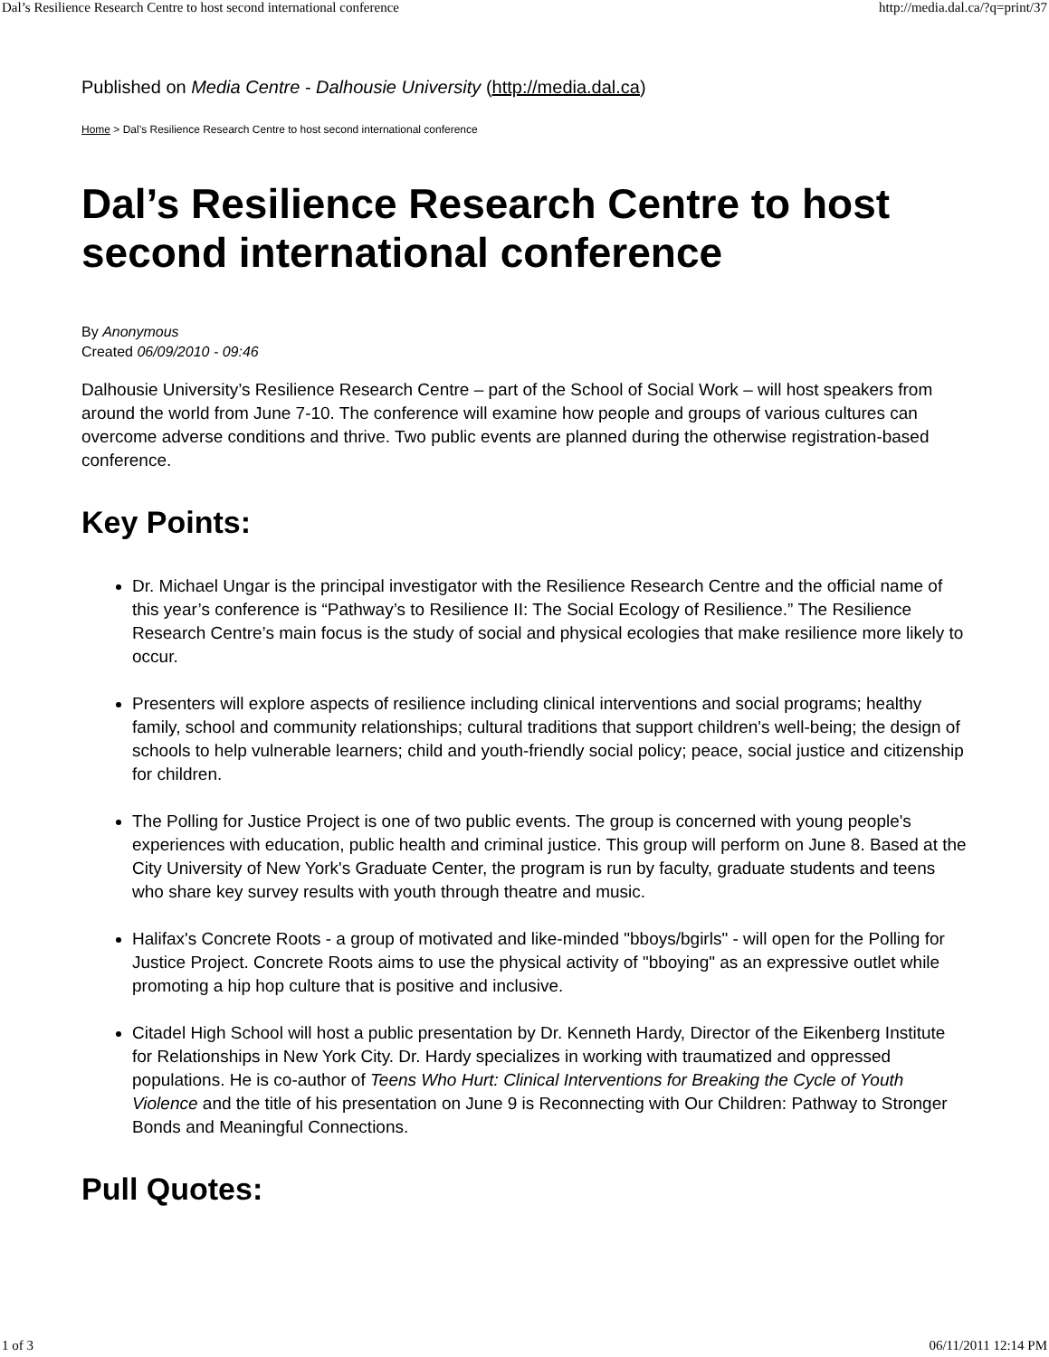Dal’s Resilience Research Centre to host second international conference http://media.dal.ca/?q=print/37
Published on Media Centre - Dalhousie University (http://media.dal.ca)
Home > Dal’s Resilience Research Centre to host second international conference
Dal’s Resilience Research Centre to host second international conference
By Anonymous
Created 06/09/2010 - 09:46
Dalhousie University’s Resilience Research Centre – part of the School of Social Work – will host speakers from around the world from June 7-10. The conference will examine how people and groups of various cultures can overcome adverse conditions and thrive. Two public events are planned during the otherwise registration-based conference.
Key Points:
Dr. Michael Ungar is the principal investigator with the Resilience Research Centre and the official name of this year’s conference is “Pathway’s to Resilience II: The Social Ecology of Resilience.” The Resilience Research Centre’s main focus is the study of social and physical ecologies that make resilience more likely to occur.
Presenters will explore aspects of resilience including clinical interventions and social programs; healthy family, school and community relationships; cultural traditions that support children's well-being; the design of schools to help vulnerable learners; child and youth-friendly social policy; peace, social justice and citizenship for children.
The Polling for Justice Project is one of two public events. The group is concerned with young people's experiences with education, public health and criminal justice. This group will perform on June 8. Based at the City University of New York's Graduate Center, the program is run by faculty, graduate students and teens who share key survey results with youth through theatre and music.
Halifax's Concrete Roots - a group of motivated and like-minded "bboys/bgirls" - will open for the Polling for Justice Project. Concrete Roots aims to use the physical activity of "bboying" as an expressive outlet while promoting a hip hop culture that is positive and inclusive.
Citadel High School will host a public presentation by Dr. Kenneth Hardy, Director of the Eikenberg Institute for Relationships in New York City. Dr. Hardy specializes in working with traumatized and oppressed populations. He is co-author of Teens Who Hurt: Clinical Interventions for Breaking the Cycle of Youth Violence and the title of his presentation on June 9 is Reconnecting with Our Children: Pathway to Stronger Bonds and Meaningful Connections.
Pull Quotes:
1 of 3 06/11/2011 12:14 PM